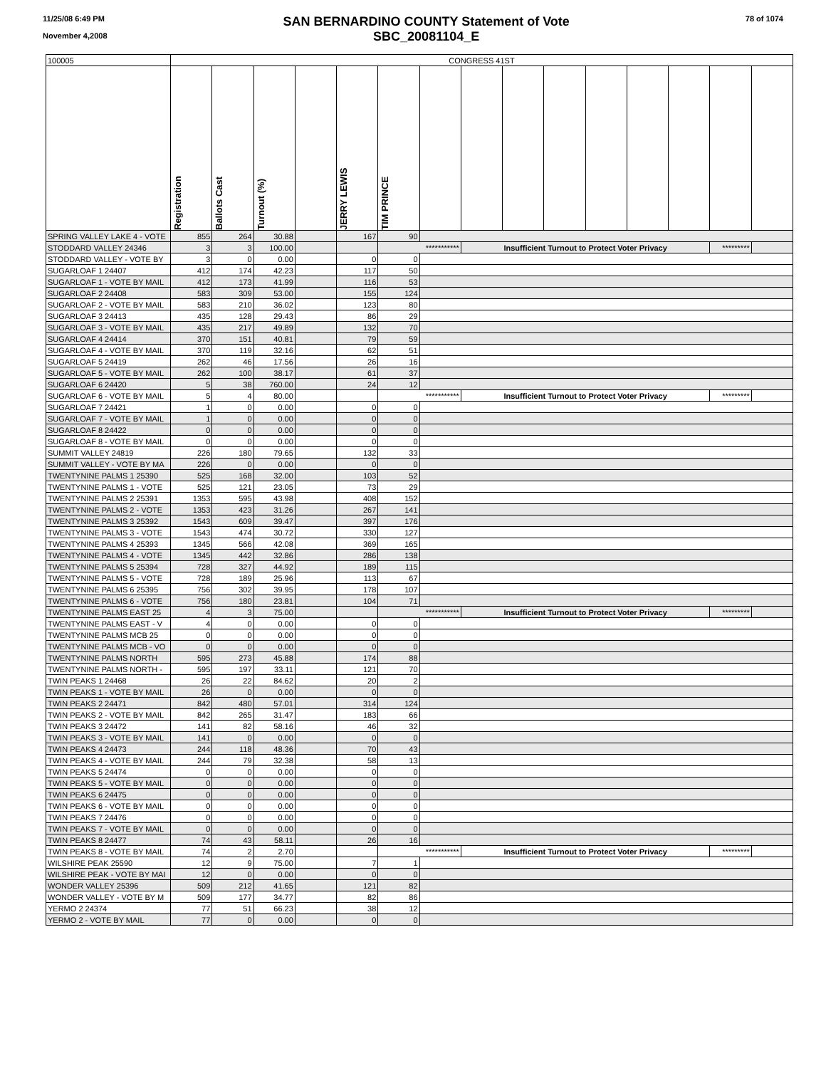11/25/08 6:49 PM
November 4,2008
SAN BERNARDINO COUNTY Statement of Vote
SBC_20081104_E
78 of 1074
| 100005 | CONGRESS 41ST | | | | | | | | | | | | | | |
| --- | --- | --- | --- | --- | --- | --- | --- | --- | --- | --- | --- | --- | --- | --- | --- |
| | Registration | Ballots Cast | Turnout (%) | | JERRY LEWIS | TIM PRINCE | | | | | | | | | |
| SPRING VALLEY LAKE 4 - VOTE | 855 | 264 | 30.88 | | 167 | 90 | | | | | | | | | |
| STODDARD VALLEY 24346 | 3 | 3 | 100.00 | | | *********** | | Insufficient Turnout to Protect Voter Privacy | | | | | | ********* | |
| STODDARD VALLEY - VOTE BY | 3 | 0 | 0.00 | | 0 | 0 | | | | | | | | | |
| SUGARLOAF 1 24407 | 412 | 174 | 42.23 | | 117 | 50 | | | | | | | | | |
| SUGARLOAF 1 - VOTE BY MAIL | 412 | 173 | 41.99 | | 116 | 53 | | | | | | | | | |
| SUGARLOAF 2 24408 | 583 | 309 | 53.00 | | 155 | 124 | | | | | | | | | |
| SUGARLOAF 2 - VOTE BY MAIL | 583 | 210 | 36.02 | | 123 | 80 | | | | | | | | | |
| SUGARLOAF 3 24413 | 435 | 128 | 29.43 | | 86 | 29 | | | | | | | | | |
| SUGARLOAF 3 - VOTE BY MAIL | 435 | 217 | 49.89 | | 132 | 70 | | | | | | | | | |
| SUGARLOAF 4 24414 | 370 | 151 | 40.81 | | 79 | 59 | | | | | | | | | |
| SUGARLOAF 4 - VOTE BY MAIL | 370 | 119 | 32.16 | | 62 | 51 | | | | | | | | | |
| SUGARLOAF 5 24419 | 262 | 46 | 17.56 | | 26 | 16 | | | | | | | | | |
| SUGARLOAF 5 - VOTE BY MAIL | 262 | 100 | 38.17 | | 61 | 37 | | | | | | | | | |
| SUGARLOAF 6 24420 | 5 | 38 | 760.00 | | 24 | 12 | | | | | | | | | |
| SUGARLOAF 6 - VOTE BY MAIL | 5 | 4 | 80.00 | | | *********** | | Insufficient Turnout to Protect Voter Privacy | | | | | | ********* | |
| SUGARLOAF 7 24421 | 1 | 0 | 0.00 | | 0 | 0 | | | | | | | | | |
| SUGARLOAF 7 - VOTE BY MAIL | 1 | 0 | 0.00 | | 0 | 0 | | | | | | | | | |
| SUGARLOAF 8 24422 | 0 | 0 | 0.00 | | 0 | 0 | | | | | | | | | |
| SUGARLOAF 8 - VOTE BY MAIL | 0 | 0 | 0.00 | | 0 | 0 | | | | | | | | | |
| SUMMIT VALLEY 24819 | 226 | 180 | 79.65 | | 132 | 33 | | | | | | | | | |
| SUMMIT VALLEY - VOTE BY MA | 226 | 0 | 0.00 | | 0 | 0 | | | | | | | | | |
| TWENTYNINE PALMS 1 25390 | 525 | 168 | 32.00 | | 103 | 52 | | | | | | | | | |
| TWENTYNINE PALMS 1 - VOTE | 525 | 121 | 23.05 | | 73 | 29 | | | | | | | | | |
| TWENTYNINE PALMS 2 25391 | 1353 | 595 | 43.98 | | 408 | 152 | | | | | | | | | |
| TWENTYNINE PALMS 2 - VOTE | 1353 | 423 | 31.26 | | 267 | 141 | | | | | | | | | |
| TWENTYNINE PALMS 3 25392 | 1543 | 609 | 39.47 | | 397 | 176 | | | | | | | | | |
| TWENTYNINE PALMS 3 - VOTE | 1543 | 474 | 30.72 | | 330 | 127 | | | | | | | | | |
| TWENTYNINE PALMS 4 25393 | 1345 | 566 | 42.08 | | 369 | 165 | | | | | | | | | |
| TWENTYNINE PALMS 4 - VOTE | 1345 | 442 | 32.86 | | 286 | 138 | | | | | | | | | |
| TWENTYNINE PALMS 5 25394 | 728 | 327 | 44.92 | | 189 | 115 | | | | | | | | | |
| TWENTYNINE PALMS 5 - VOTE | 728 | 189 | 25.96 | | 113 | 67 | | | | | | | | | |
| TWENTYNINE PALMS 6 25395 | 756 | 302 | 39.95 | | 178 | 107 | | | | | | | | | |
| TWENTYNINE PALMS 6 - VOTE | 756 | 180 | 23.81 | | 104 | 71 | | | | | | | | | |
| TWENTYNINE PALMS EAST 25 | 4 | 3 | 75.00 | | | *********** | | Insufficient Turnout to Protect Voter Privacy | | | | | | ********* | |
| TWENTYNINE PALMS EAST - V | 4 | 0 | 0.00 | | 0 | 0 | | | | | | | | | |
| TWENTYNINE PALMS MCB 25 | 0 | 0 | 0.00 | | 0 | 0 | | | | | | | | | |
| TWENTYNINE PALMS MCB - VO | 0 | 0 | 0.00 | | 0 | 0 | | | | | | | | | |
| TWENTYNINE PALMS NORTH | 595 | 273 | 45.88 | | 174 | 88 | | | | | | | | | |
| TWENTYNINE PALMS NORTH - | 595 | 197 | 33.11 | | 121 | 70 | | | | | | | | | |
| TWIN PEAKS 1 24468 | 26 | 22 | 84.62 | | 20 | 2 | | | | | | | | | |
| TWIN PEAKS 1 - VOTE BY MAIL | 26 | 0 | 0.00 | | 0 | 0 | | | | | | | | | |
| TWIN PEAKS 2 24471 | 842 | 480 | 57.01 | | 314 | 124 | | | | | | | | | |
| TWIN PEAKS 2 - VOTE BY MAIL | 842 | 265 | 31.47 | | 183 | 66 | | | | | | | | | |
| TWIN PEAKS 3 24472 | 141 | 82 | 58.16 | | 46 | 32 | | | | | | | | | |
| TWIN PEAKS 3 - VOTE BY MAIL | 141 | 0 | 0.00 | | 0 | 0 | | | | | | | | | |
| TWIN PEAKS 4 24473 | 244 | 118 | 48.36 | | 70 | 43 | | | | | | | | | |
| TWIN PEAKS 4 - VOTE BY MAIL | 244 | 79 | 32.38 | | 58 | 13 | | | | | | | | | |
| TWIN PEAKS 5 24474 | 0 | 0 | 0.00 | | 0 | 0 | | | | | | | | | |
| TWIN PEAKS 5 - VOTE BY MAIL | 0 | 0 | 0.00 | | 0 | 0 | | | | | | | | | |
| TWIN PEAKS 6 24475 | 0 | 0 | 0.00 | | 0 | 0 | | | | | | | | | |
| TWIN PEAKS 6 - VOTE BY MAIL | 0 | 0 | 0.00 | | 0 | 0 | | | | | | | | | |
| TWIN PEAKS 7 24476 | 0 | 0 | 0.00 | | 0 | 0 | | | | | | | | | |
| TWIN PEAKS 7 - VOTE BY MAIL | 0 | 0 | 0.00 | | 0 | 0 | | | | | | | | | |
| TWIN PEAKS 8 24477 | 74 | 43 | 58.11 | | 26 | 16 | | | | | | | | | |
| TWIN PEAKS 8 - VOTE BY MAIL | 74 | 2 | 2.70 | | | *********** | | Insufficient Turnout to Protect Voter Privacy | | | | | | ********* | |
| WILSHIRE PEAK 25590 | 12 | 9 | 75.00 | | 7 | 1 | | | | | | | | | |
| WILSHIRE PEAK - VOTE BY MAI | 12 | 0 | 0.00 | | 0 | 0 | | | | | | | | | |
| WONDER VALLEY 25396 | 509 | 212 | 41.65 | | 121 | 82 | | | | | | | | | |
| WONDER VALLEY - VOTE BY M | 509 | 177 | 34.77 | | 82 | 86 | | | | | | | | | |
| YERMO 2 24374 | 77 | 51 | 66.23 | | 38 | 12 | | | | | | | | | |
| YERMO 2 - VOTE BY MAIL | 77 | 0 | 0.00 | | 0 | 0 | | | | | | | | | |